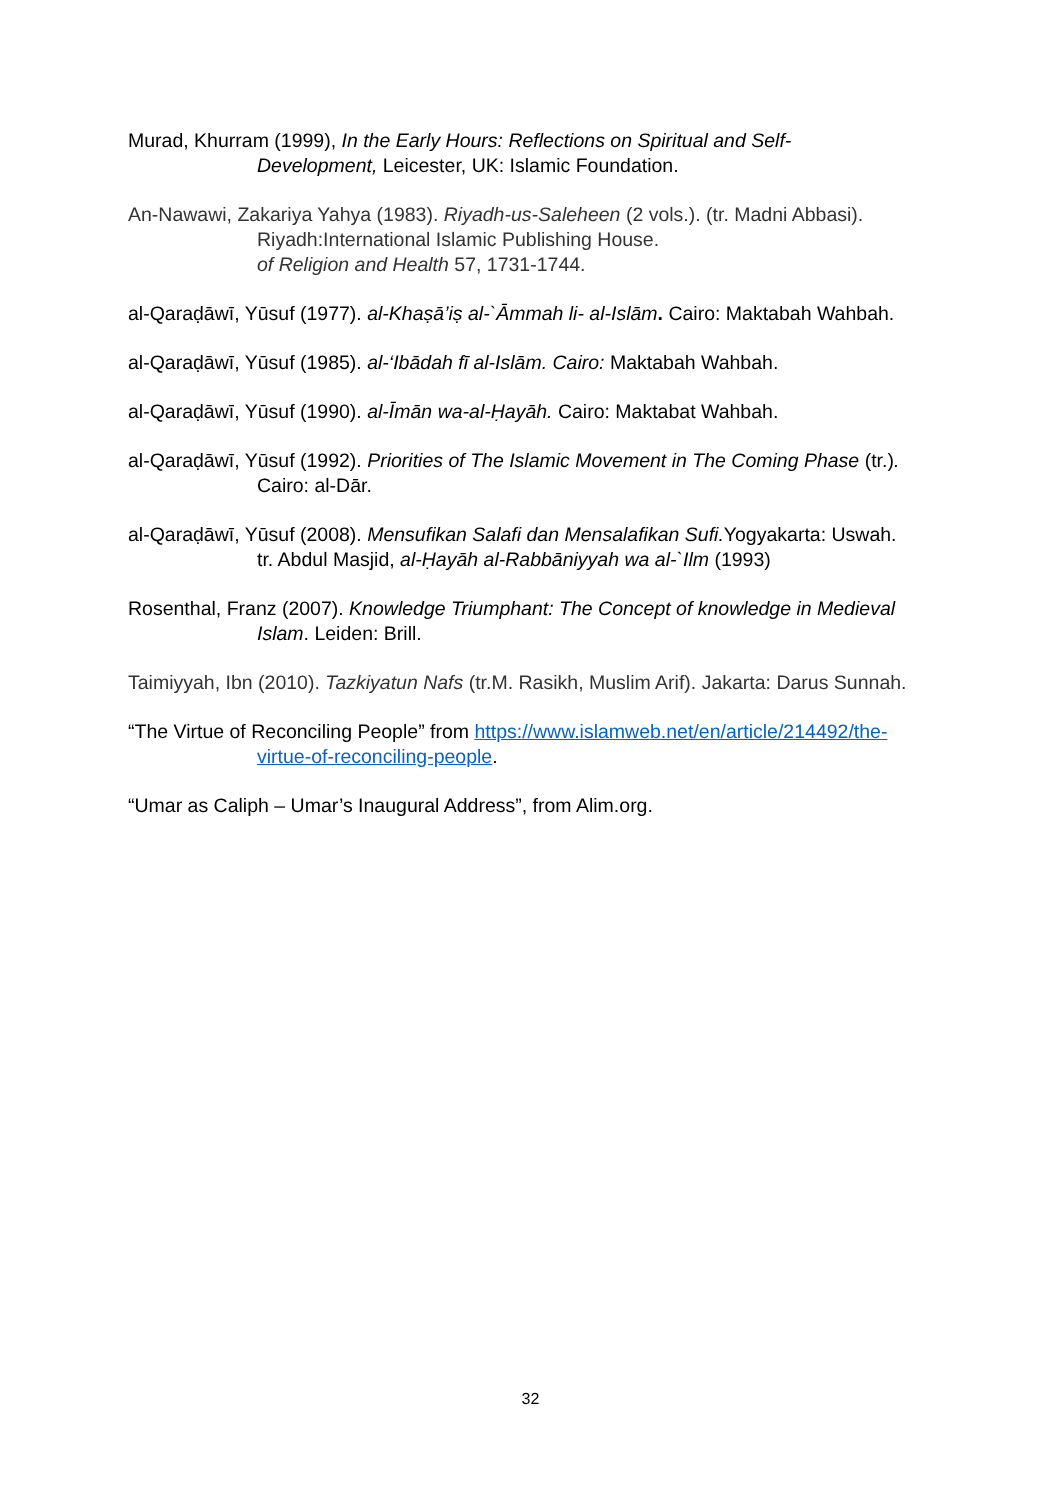Murad, Khurram (1999), In the Early Hours: Reflections on Spiritual and Self-Development, Leicester, UK: Islamic Foundation.
An-Nawawi, Zakariya Yahya (1983). Riyadh-us-Saleheen (2 vols.). (tr. Madni Abbasi). Riyadh:International Islamic Publishing House.
of Religion and Health 57, 1731-1744.
al-Qaraḍāwī, Yūsuf (1977). al-Khaṣā’iṣ al-`Āmmah li- al-Islām. Cairo: Maktabah Wahbah.
al-Qaraḍāwī, Yūsuf (1985). al-‘Ibādah fī al-Islām. Cairo: Maktabah Wahbah.
al-Qaraḍāwī, Yūsuf (1990). al-Īmān wa-al-Ḥayāh. Cairo: Maktabat Wahbah.
al-Qaraḍāwī, Yūsuf (1992). Priorities of The Islamic Movement in The Coming Phase (tr.). Cairo: al-Dār.
al-Qaraḍāwī, Yūsuf (2008). Mensufikan Salafi dan Mensalafikan Sufi. Yogyakarta: Uswah. tr. Abdul Masjid, al-Ḥayāh al-Rabbāniyyah wa al-`Ilm (1993)
Rosenthal, Franz (2007). Knowledge Triumphant: The Concept of knowledge in Medieval Islam. Leiden: Brill.
Taimiyyah, Ibn (2010). Tazkiyatun Nafs (tr.M. Rasikh, Muslim Arif). Jakarta: Darus Sunnah.
“The Virtue of Reconciling People” from https://www.islamweb.net/en/article/214492/the-virtue-of-reconciling-people.
“Umar as Caliph – Umar’s Inaugural Address”, from Alim.org.
32